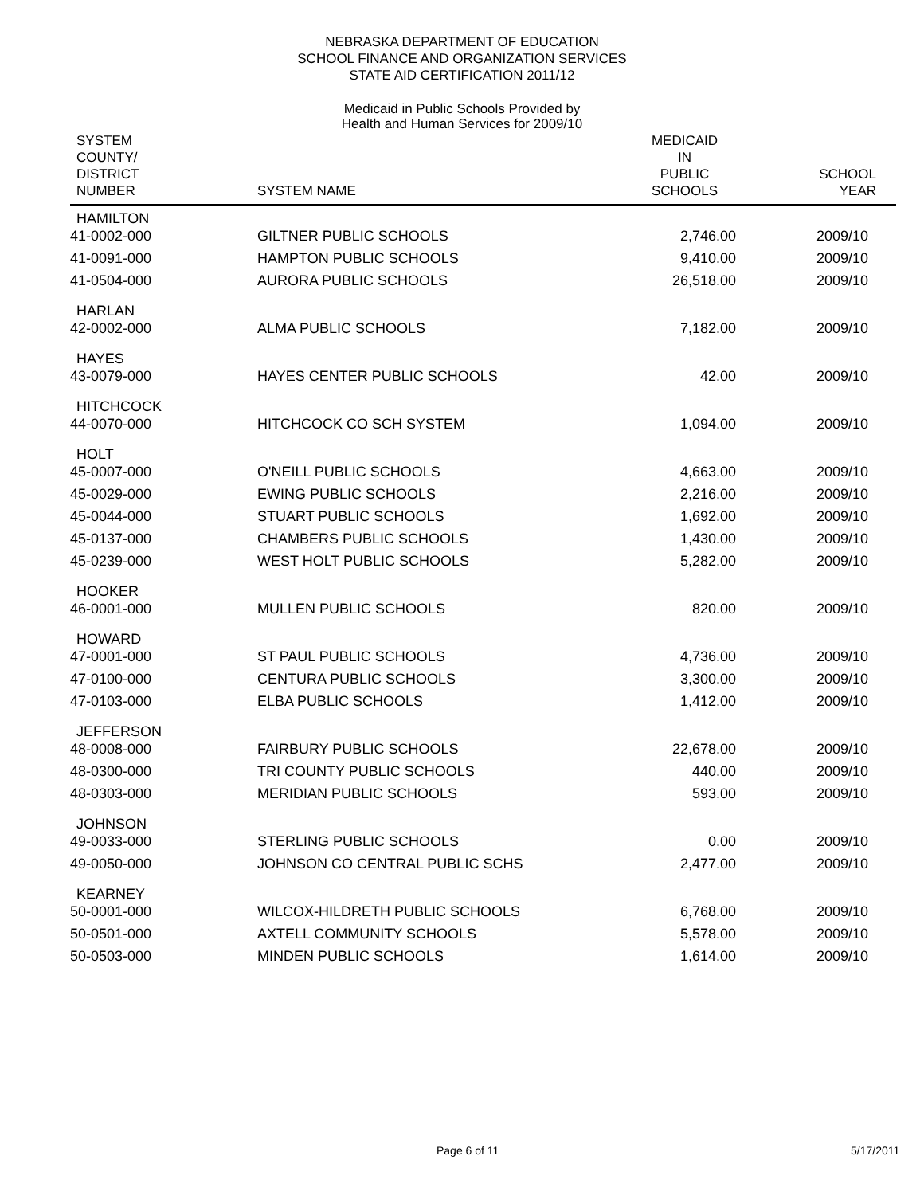NEBRASKA DEPARTMENT OF EDUCATION
SCHOOL FINANCE AND ORGANIZATION SERVICES
STATE AID CERTIFICATION 2011/12
Medicaid in Public Schools Provided by
Health and Human Services for 2009/10
| SYSTEM COUNTY/ DISTRICT NUMBER | SYSTEM NAME | MEDICAID IN PUBLIC SCHOOLS | SCHOOL YEAR |
| --- | --- | --- | --- |
| HAMILTON | | | |
| 41-0002-000 | GILTNER PUBLIC SCHOOLS | 2,746.00 | 2009/10 |
| 41-0091-000 | HAMPTON PUBLIC SCHOOLS | 9,410.00 | 2009/10 |
| 41-0504-000 | AURORA PUBLIC SCHOOLS | 26,518.00 | 2009/10 |
| HARLAN | | | |
| 42-0002-000 | ALMA PUBLIC SCHOOLS | 7,182.00 | 2009/10 |
| HAYES | | | |
| 43-0079-000 | HAYES CENTER PUBLIC SCHOOLS | 42.00 | 2009/10 |
| HITCHCOCK | | | |
| 44-0070-000 | HITCHCOCK CO SCH SYSTEM | 1,094.00 | 2009/10 |
| HOLT | | | |
| 45-0007-000 | O'NEILL PUBLIC SCHOOLS | 4,663.00 | 2009/10 |
| 45-0029-000 | EWING PUBLIC SCHOOLS | 2,216.00 | 2009/10 |
| 45-0044-000 | STUART PUBLIC SCHOOLS | 1,692.00 | 2009/10 |
| 45-0137-000 | CHAMBERS PUBLIC SCHOOLS | 1,430.00 | 2009/10 |
| 45-0239-000 | WEST HOLT PUBLIC SCHOOLS | 5,282.00 | 2009/10 |
| HOOKER | | | |
| 46-0001-000 | MULLEN PUBLIC SCHOOLS | 820.00 | 2009/10 |
| HOWARD | | | |
| 47-0001-000 | ST PAUL PUBLIC SCHOOLS | 4,736.00 | 2009/10 |
| 47-0100-000 | CENTURA PUBLIC SCHOOLS | 3,300.00 | 2009/10 |
| 47-0103-000 | ELBA PUBLIC SCHOOLS | 1,412.00 | 2009/10 |
| JEFFERSON | | | |
| 48-0008-000 | FAIRBURY PUBLIC SCHOOLS | 22,678.00 | 2009/10 |
| 48-0300-000 | TRI COUNTY PUBLIC SCHOOLS | 440.00 | 2009/10 |
| 48-0303-000 | MERIDIAN PUBLIC SCHOOLS | 593.00 | 2009/10 |
| JOHNSON | | | |
| 49-0033-000 | STERLING PUBLIC SCHOOLS | 0.00 | 2009/10 |
| 49-0050-000 | JOHNSON CO CENTRAL PUBLIC SCHS | 2,477.00 | 2009/10 |
| KEARNEY | | | |
| 50-0001-000 | WILCOX-HILDRETH PUBLIC SCHOOLS | 6,768.00 | 2009/10 |
| 50-0501-000 | AXTELL COMMUNITY SCHOOLS | 5,578.00 | 2009/10 |
| 50-0503-000 | MINDEN PUBLIC SCHOOLS | 1,614.00 | 2009/10 |
Page 6 of 11 5/17/2011